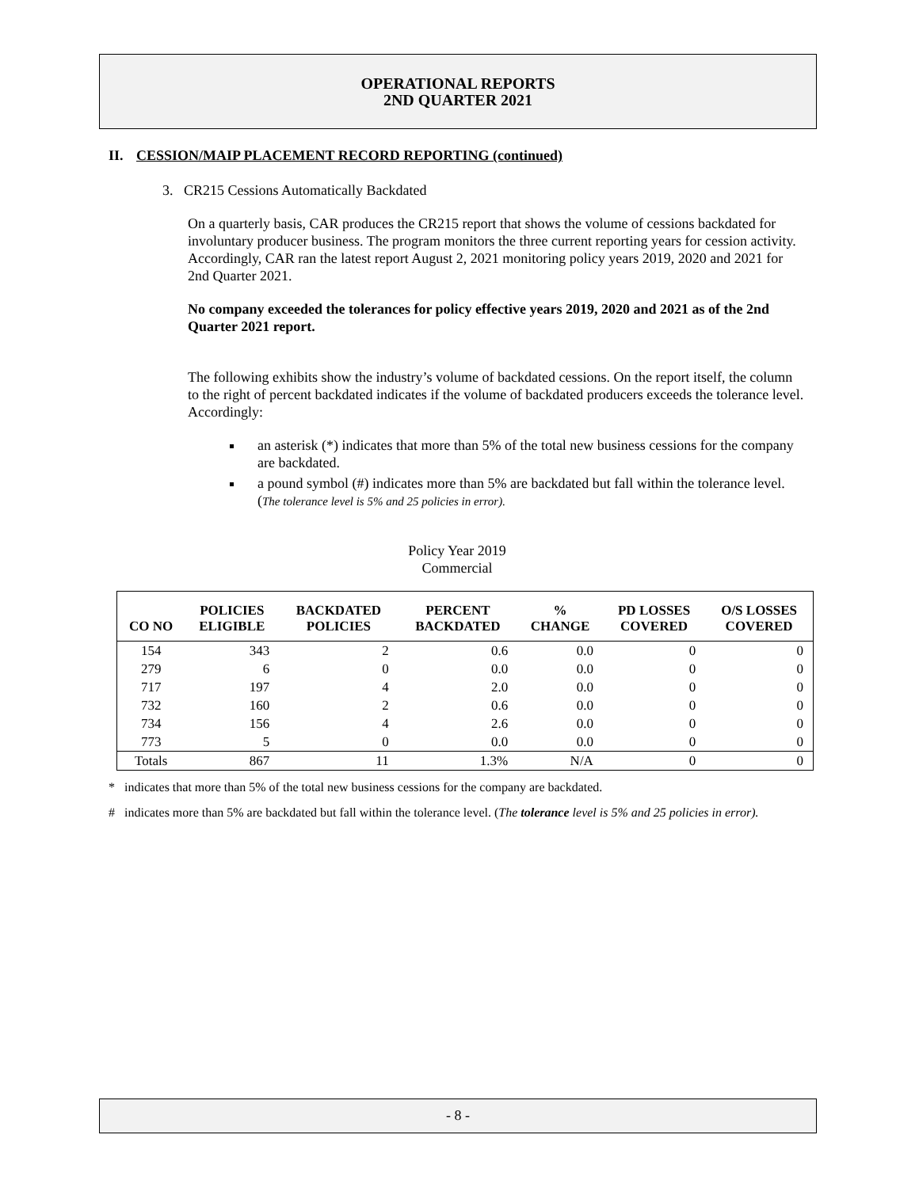OPERATIONAL REPORTS
2ND QUARTER 2021
II. CESSION/MAIP PLACEMENT RECORD REPORTING (continued)
3. CR215 Cessions Automatically Backdated
On a quarterly basis, CAR produces the CR215 report that shows the volume of cessions backdated for involuntary producer business. The program monitors the three current reporting years for cession activity. Accordingly, CAR ran the latest report August 2, 2021 monitoring policy years 2019, 2020 and 2021 for 2nd Quarter 2021.
No company exceeded the tolerances for policy effective years 2019, 2020 and 2021 as of the 2nd Quarter 2021 report.
The following exhibits show the industry’s volume of backdated cessions. On the report itself, the column to the right of percent backdated indicates if the volume of backdated producers exceeds the tolerance level. Accordingly:
an asterisk (*) indicates that more than 5% of the total new business cessions for the company are backdated.
a pound symbol (#) indicates more than 5% are backdated but fall within the tolerance level. (The tolerance level is 5% and 25 policies in error).
Policy Year 2019
Commercial
| CO NO | POLICIES ELIGIBLE | BACKDATED POLICIES | PERCENT BACKDATED | % CHANGE | PD LOSSES COVERED | O/S LOSSES COVERED |
| --- | --- | --- | --- | --- | --- | --- |
| 154 | 343 | 2 | 0.6 | 0.0 | 0 | 0 |
| 279 | 6 | 0 | 0.0 | 0.0 | 0 | 0 |
| 717 | 197 | 4 | 2.0 | 0.0 | 0 | 0 |
| 732 | 160 | 2 | 0.6 | 0.0 | 0 | 0 |
| 734 | 156 | 4 | 2.6 | 0.0 | 0 | 0 |
| 773 | 5 | 0 | 0.0 | 0.0 | 0 | 0 |
| Totals | 867 | 11 | 1.3% | N/A | 0 | 0 |
* indicates that more than 5% of the total new business cessions for the company are backdated.
# indicates more than 5% are backdated but fall within the tolerance level. (The tolerance level is 5% and 25 policies in error).
- 8 -